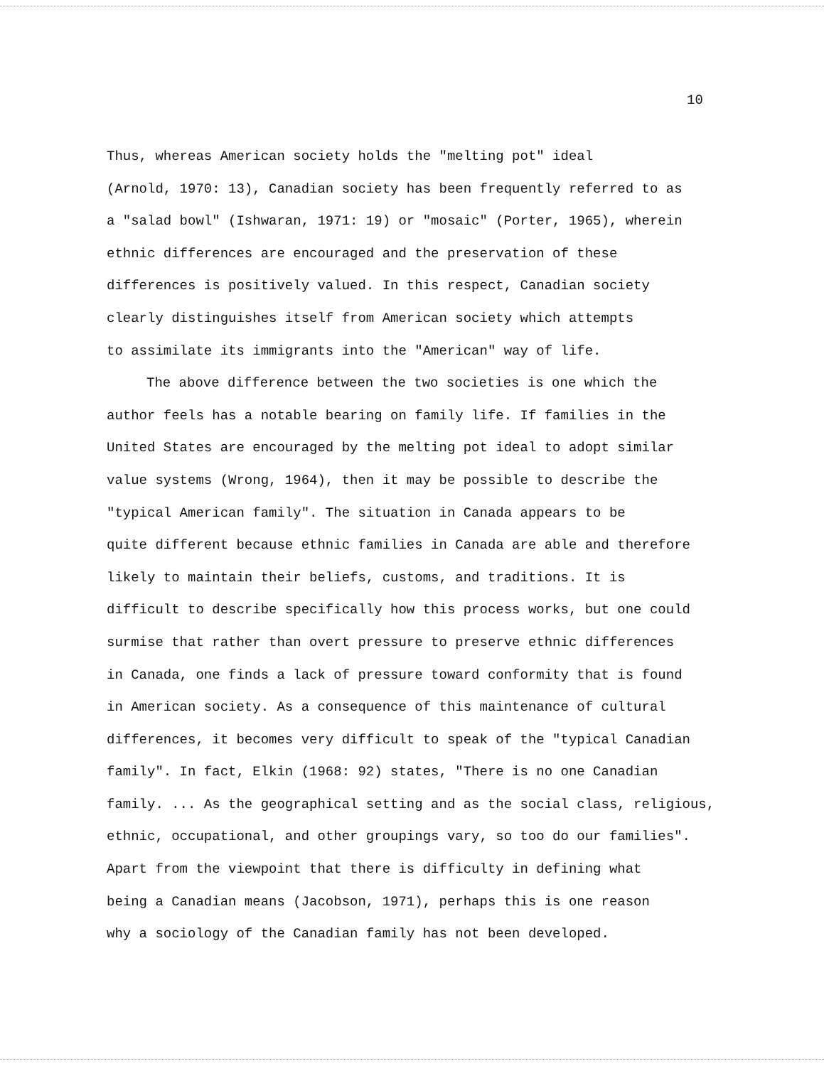10
Thus, whereas American society holds the "melting pot" ideal
(Arnold, 1970: 13), Canadian society has been frequently referred to as
a "salad bowl" (Ishwaran, 1971: 19) or "mosaic" (Porter, 1965), wherein
ethnic differences are encouraged and the preservation of these
differences is positively valued. In this respect, Canadian society
clearly distinguishes itself from American society which attempts
to assimilate its immigrants into the "American" way of life.
The above difference between the two societies is one which the
author feels has a notable bearing on family life. If families in the
United States are encouraged by the melting pot ideal to adopt similar
value systems (Wrong, 1964), then it may be possible to describe the
"typical American family". The situation in Canada appears to be
quite different because ethnic families in Canada are able and therefore
likely to maintain their beliefs, customs, and traditions. It is
difficult to describe specifically how this process works, but one could
surmise that rather than overt pressure to preserve ethnic differences
in Canada, one finds a lack of pressure toward conformity that is found
in American society. As a consequence of this maintenance of cultural
differences, it becomes very difficult to speak of the "typical Canadian
family". In fact, Elkin (1968: 92) states, "There is no one Canadian
family. ... As the geographical setting and as the social class, religious,
ethnic, occupational, and other groupings vary, so too do our families".
Apart from the viewpoint that there is difficulty in defining what
being a Canadian means (Jacobson, 1971), perhaps this is one reason
why a sociology of the Canadian family has not been developed.